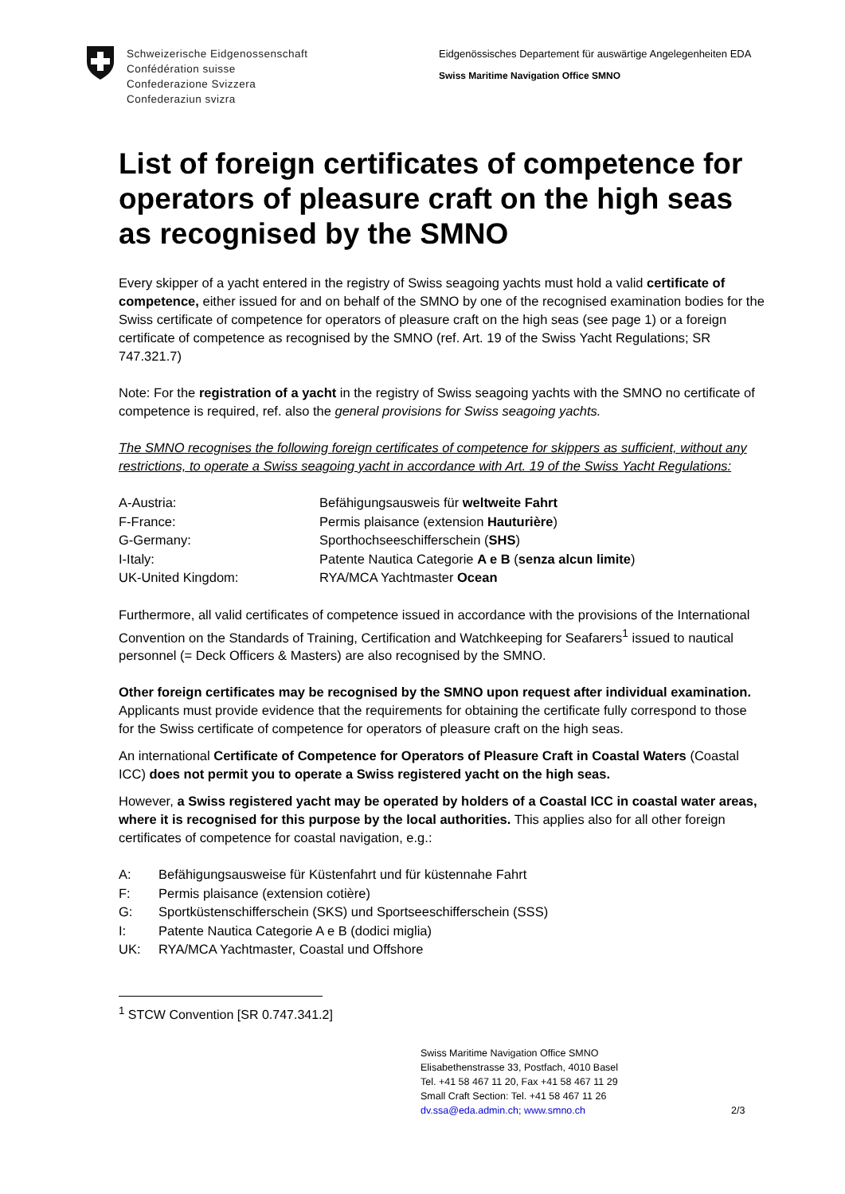Schweizerische Eidgenossenschaft
Confédération suisse
Confederazione Svizzera
Confederaziun svizra
Eidgenössisches Departement für auswärtige Angelegenheiten EDA
Swiss Maritime Navigation Office SMNO
List of foreign certificates of competence for operators of pleasure craft on the high seas as recognised by the SMNO
Every skipper of a yacht entered in the registry of Swiss seagoing yachts must hold a valid certificate of competence, either issued for and on behalf of the SMNO by one of the recognised examination bodies for the Swiss certificate of competence for operators of pleasure craft on the high seas (see page 1) or a foreign certificate of competence as recognised by the SMNO (ref. Art. 19 of the Swiss Yacht Regulations; SR 747.321.7)
Note: For the registration of a yacht in the registry of Swiss seagoing yachts with the SMNO no certificate of competence is required, ref. also the general provisions for Swiss seagoing yachts.
The SMNO recognises the following foreign certificates of competence for skippers as sufficient, without any restrictions, to operate a Swiss seagoing yacht in accordance with Art. 19 of the Swiss Yacht Regulations:
| A-Austria: | Befähigungsausweis für weltweite Fahrt |
| F-France: | Permis plaisance (extension Hauturière ) |
| G-Germany: | Sporthochseeschifferschein ( SHS ) |
| I-Italy: | Patente Nautica Categorie A e B ( senza alcun limite ) |
| UK-United Kingdom: | RYA/MCA Yachtmaster Ocean |
Furthermore, all valid certificates of competence issued in accordance with the provisions of the International Convention on the Standards of Training, Certification and Watchkeeping for Seafarers<sup>1</sup> issued to nautical personnel (= Deck Officers & Masters) are also recognised by the SMNO.
Other foreign certificates may be recognised by the SMNO upon request after individual examination. Applicants must provide evidence that the requirements for obtaining the certificate fully correspond to those for the Swiss certificate of competence for operators of pleasure craft on the high seas.
An international Certificate of Competence for Operators of Pleasure Craft in Coastal Waters (Coastal ICC) does not permit you to operate a Swiss registered yacht on the high seas.
However, a Swiss registered yacht may be operated by holders of a Coastal ICC in coastal water areas, where it is recognised for this purpose by the local authorities. This applies also for all other foreign certificates of competence for coastal navigation, e.g.:
| A: | Befähigungsausweise für Küstenfahrt und für küstennahe Fahrt |
| F: | Permis plaisance (extension cotière) |
| G: | Sportküstenschifferschein (SKS) und Sportseeschifferschein (SSS) |
| I: | Patente Nautica Categorie A e B (dodici miglia) |
| UK: | RYA/MCA Yachtmaster, Coastal und Offshore |
<sup>1</sup> STCW Convention [SR 0.747.341.2]
Swiss Maritime Navigation Office SMNO
Elisabethenstrasse 33, Postfach, 4010 Basel
Tel. +41 58 467 11 20, Fax +41 58 467 11 29
Small Craft Section: Tel. +41 58 467 11 26
dv.ssa@eda.admin.ch; www.smno.ch
2/3